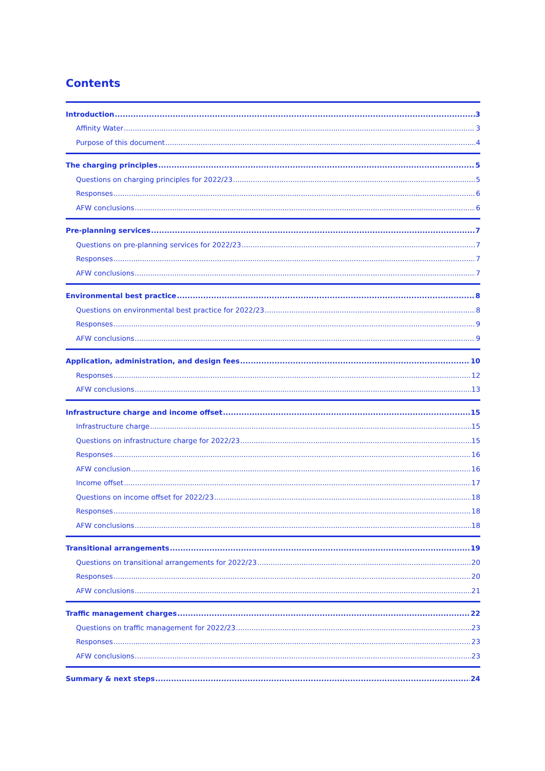Contents
Introduction 3
Affinity Water 3
Purpose of this document 4
The charging principles 5
Questions on charging principles for 2022/23 5
Responses 6
AFW conclusions 6
Pre-planning services 7
Questions on pre-planning services for 2022/23 7
Responses 7
AFW conclusions 7
Environmental best practice 8
Questions on environmental best practice for 2022/23 8
Responses 9
AFW conclusions 9
Application, administration, and design fees 10
Responses 12
AFW conclusions 13
Infrastructure charge and income offset 15
Infrastructure charge 15
Questions on infrastructure charge for 2022/23 15
Responses 16
AFW conclusion 16
Income offset 17
Questions on income offset for 2022/23 18
Responses 18
AFW conclusions 18
Transitional arrangements 19
Questions on transitional arrangements for 2022/23 20
Responses 20
AFW conclusions 21
Traffic management charges 22
Questions on traffic management for 2022/23 23
Responses 23
AFW conclusions 23
Summary & next steps 24